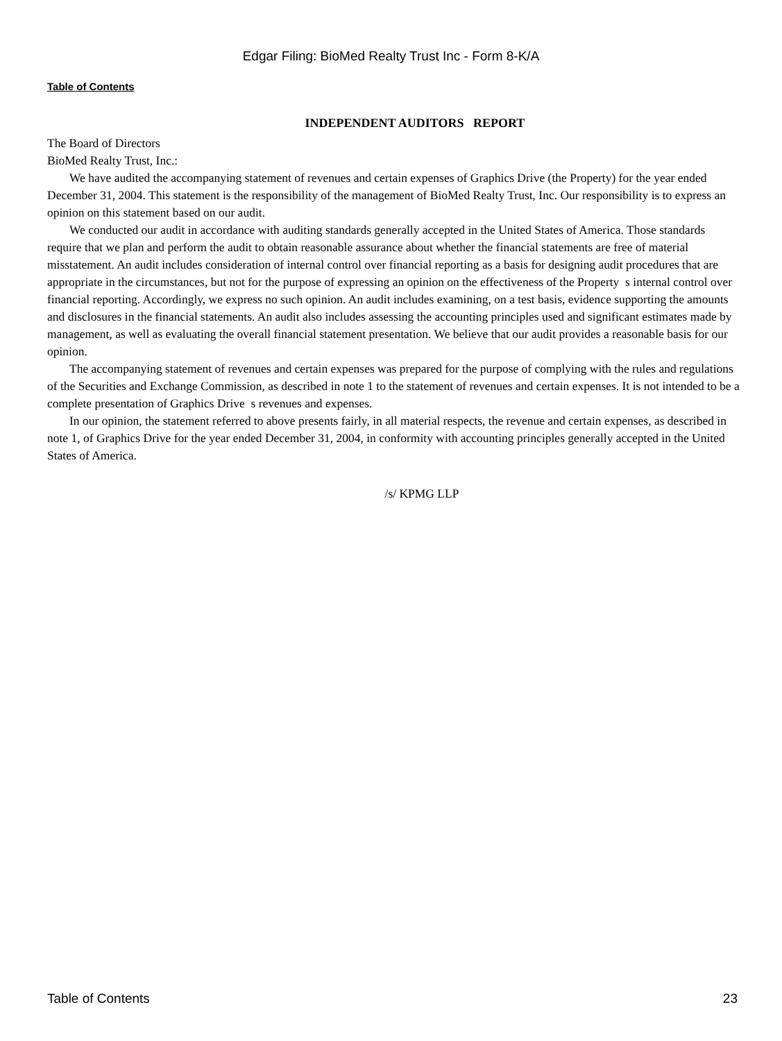Edgar Filing: BioMed Realty Trust Inc - Form 8-K/A
Table of Contents
INDEPENDENT AUDITORS REPORT
The Board of Directors
BioMed Realty Trust, Inc.:
We have audited the accompanying statement of revenues and certain expenses of Graphics Drive (the Property) for the year ended December 31, 2004. This statement is the responsibility of the management of BioMed Realty Trust, Inc. Our responsibility is to express an opinion on this statement based on our audit.
We conducted our audit in accordance with auditing standards generally accepted in the United States of America. Those standards require that we plan and perform the audit to obtain reasonable assurance about whether the financial statements are free of material misstatement. An audit includes consideration of internal control over financial reporting as a basis for designing audit procedures that are appropriate in the circumstances, but not for the purpose of expressing an opinion on the effectiveness of the Property s internal control over financial reporting. Accordingly, we express no such opinion. An audit includes examining, on a test basis, evidence supporting the amounts and disclosures in the financial statements. An audit also includes assessing the accounting principles used and significant estimates made by management, as well as evaluating the overall financial statement presentation. We believe that our audit provides a reasonable basis for our opinion.
The accompanying statement of revenues and certain expenses was prepared for the purpose of complying with the rules and regulations of the Securities and Exchange Commission, as described in note 1 to the statement of revenues and certain expenses. It is not intended to be a complete presentation of Graphics Drive s revenues and expenses.
In our opinion, the statement referred to above presents fairly, in all material respects, the revenue and certain expenses, as described in note 1, of Graphics Drive for the year ended December 31, 2004, in conformity with accounting principles generally accepted in the United States of America.
/s/ KPMG LLP
Table of Contents 23